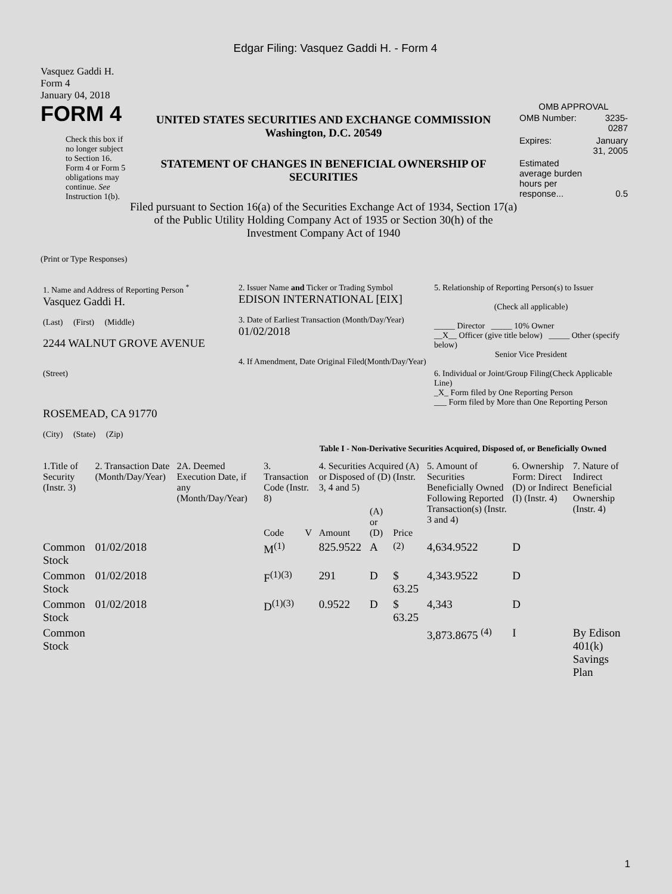Edgar Filing: Vasquez Gaddi H. - Form 4
Vasquez Gaddi H.
Form 4
January 04, 2018
FORM 4
Check this box if no longer subject to Section 16. Form 4 or Form 5 obligations may continue. See Instruction 1(b).
UNITED STATES SECURITIES AND EXCHANGE COMMISSION
Washington, D.C. 20549
STATEMENT OF CHANGES IN BENEFICIAL OWNERSHIP OF SECURITIES
Filed pursuant to Section 16(a) of the Securities Exchange Act of 1934, Section 17(a) of the Public Utility Holding Company Act of 1935 or Section 30(h) of the Investment Company Act of 1940
OMB APPROVAL
| OMB Number: | 3235-0287 |
| Expires: | January 31, 2005 |
| Estimated average burden hours per response... | 0.5 |
(Print or Type Responses)
| 1. Name and Address of Reporting Person <sup>*</sup> Vasquez Gaddi H. (Last) (First) (Middle) 2244 WALNUT GROVE AVENUE (Street) ROSEMEAD, CA 91770 (City) (State) (Zip) | 2. Issuer Name and Ticker or Trading Symbol EDISON INTERNATIONAL [EIX] 3. Date of Earliest Transaction (Month/Day/Year) 01/02/2018 4. If Amendment, Date Original Filed(Month/Day/Year) | 5. Relationship of Reporting Person(s) to Issuer (Check all applicable) _____ Director _____ 10% Owner __X__ Officer (give title below) _____ Other (specify below) Senior Vice President 6. Individual or Joint/Group Filing(Check Applicable Line) _X_ Form filed by One Reporting Person ___ Form filed by More than One Reporting Person |
Table I - Non-Derivative Securities Acquired, Disposed of, or Beneficially Owned
| 1.Title of Security (Instr. 3) | 2. Transaction Date (Month/Day/Year) | 2A. Deemed Execution Date, if any (Month/Day/Year) | 3. Transaction Code (Instr. 8) | | 4. Securities Acquired (A) or Disposed of (D) (Instr. 3, 4 and 5) | | | 5. Amount of Securities Beneficially Owned Following Reported Transaction(s) (Instr. 3 and 4) | 6. Ownership Form: Direct (D) or Indirect (I) (Instr. 4) | 7. Nature of Indirect Beneficial Ownership (Instr. 4) |
| --- | --- | --- | --- | --- | --- | --- | --- | --- | --- | --- |
| | | | Code | V | Amount | (A) or (D) | Price | | | |
| Common Stock | 01/02/2018 | | M<sup>(1)</sup> | | 825.9522 | A | <sup>(2)</sup> | 4,634.9522 | D | |
| Common Stock | 01/02/2018 | | F<sup>(1)(3)</sup> | | 291 | D | $ 63.25 | 4,343.9522 | D | |
| Common Stock | 01/02/2018 | | D<sup>(1)(3)</sup> | | 0.9522 | D | $ 63.25 | 4,343 | D | |
| Common Stock | | | | | | | | 3,873.8675 <sup>(4)</sup> | I | By Edison 401(k) Savings Plan |
1